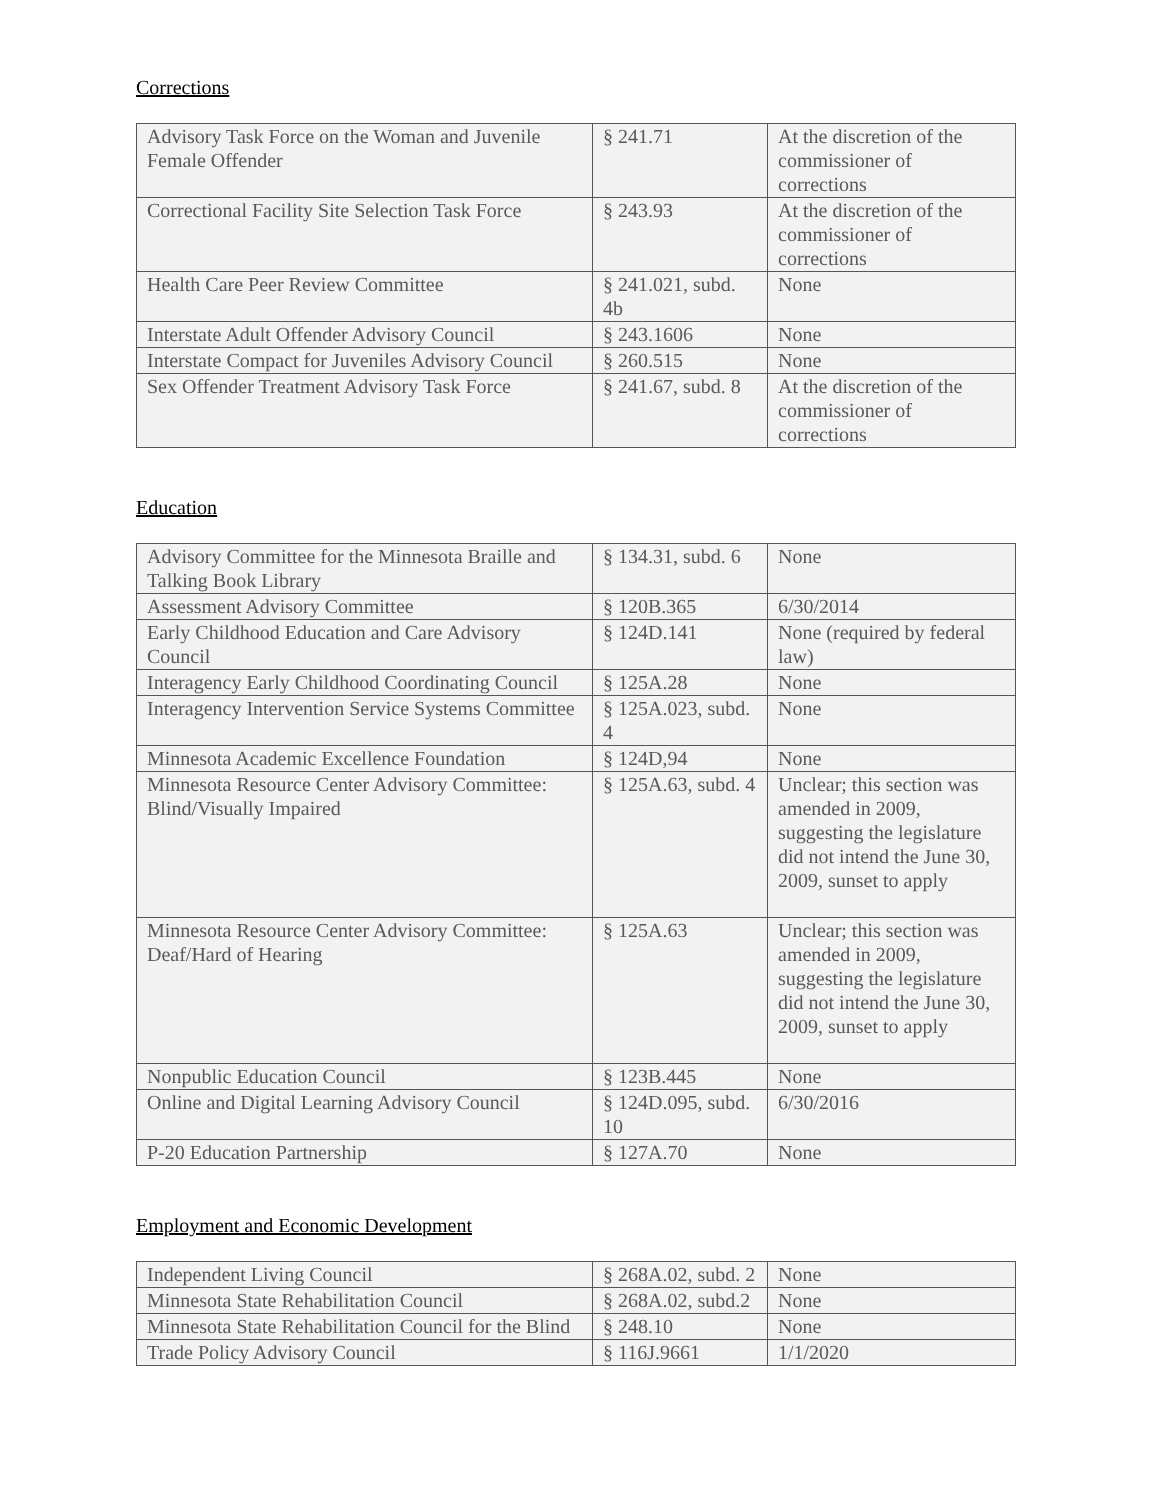Corrections
| Advisory Task Force on the Woman and Juvenile Female Offender | § 241.71 | At the discretion of the commissioner of corrections |
| Correctional Facility Site Selection Task Force | § 243.93 | At the discretion of the commissioner of corrections |
| Health Care Peer Review Committee | § 241.021, subd. 4b | None |
| Interstate Adult Offender Advisory Council | § 243.1606 | None |
| Interstate Compact for Juveniles Advisory Council | § 260.515 | None |
| Sex Offender Treatment Advisory Task Force | § 241.67, subd. 8 | At the discretion of the commissioner of corrections |
Education
| Advisory Committee for the Minnesota Braille and Talking Book Library | § 134.31, subd. 6 | None |
| Assessment Advisory Committee | § 120B.365 | 6/30/2014 |
| Early Childhood Education and Care Advisory Council | § 124D.141 | None (required by federal law) |
| Interagency Early Childhood Coordinating Council | § 125A.28 | None |
| Interagency Intervention Service Systems Committee | § 125A.023, subd. 4 | None |
| Minnesota Academic Excellence Foundation | § 124D,94 | None |
| Minnesota Resource Center Advisory Committee: Blind/Visually Impaired | § 125A.63, subd. 4 | Unclear; this section was amended in 2009, suggesting the legislature did not intend the June 30, 2009, sunset to apply |
| Minnesota Resource Center Advisory Committee: Deaf/Hard of Hearing | § 125A.63 | Unclear; this section was amended in 2009, suggesting the legislature did not intend the June 30, 2009, sunset to apply |
| Nonpublic Education Council | § 123B.445 | None |
| Online and Digital Learning Advisory Council | § 124D.095, subd. 10 | 6/30/2016 |
| P-20 Education Partnership | § 127A.70 | None |
Employment and Economic Development
| Independent Living Council | § 268A.02, subd. 2 | None |
| Minnesota State Rehabilitation Council | § 268A.02, subd.2 | None |
| Minnesota State Rehabilitation Council for the Blind | § 248.10 | None |
| Trade Policy Advisory Council | § 116J.9661 | 1/1/2020 |